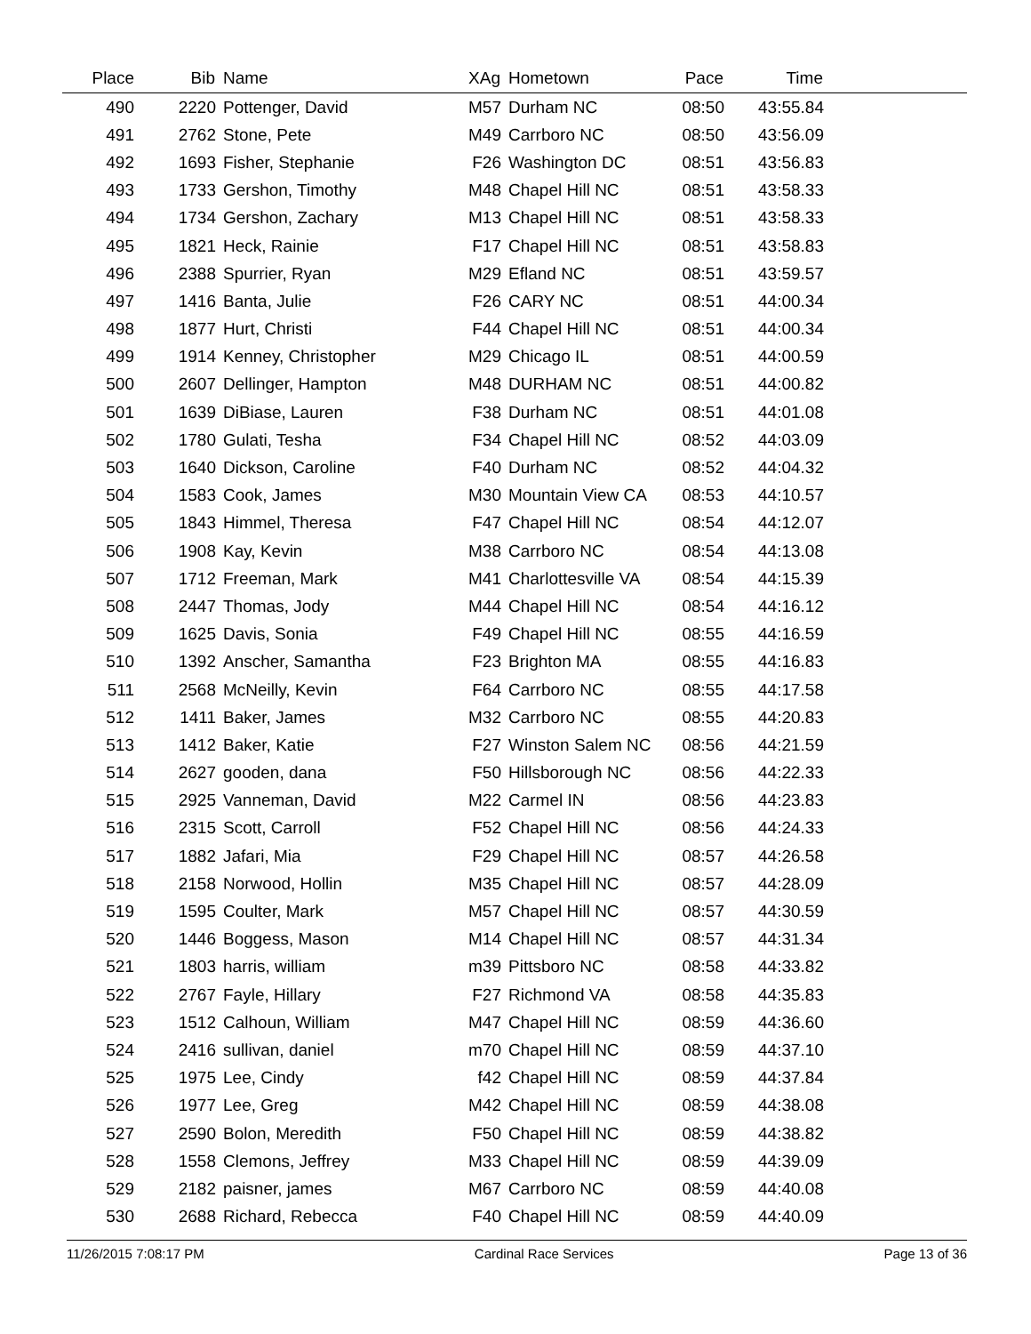| Place | Bib | Name | XAg | Hometown | Pace | Time | |
| --- | --- | --- | --- | --- | --- | --- | --- |
| 490 | 2220 | Pottenger, David | M57 | Durham NC | 08:50 | 43:55.84 | |
| 491 | 2762 | Stone, Pete | M49 | Carrboro NC | 08:50 | 43:56.09 | |
| 492 | 1693 | Fisher, Stephanie | F26 | Washington DC | 08:51 | 43:56.83 | |
| 493 | 1733 | Gershon, Timothy | M48 | Chapel Hill NC | 08:51 | 43:58.33 | |
| 494 | 1734 | Gershon, Zachary | M13 | Chapel Hill NC | 08:51 | 43:58.33 | |
| 495 | 1821 | Heck, Rainie | F17 | Chapel Hill NC | 08:51 | 43:58.83 | |
| 496 | 2388 | Spurrier, Ryan | M29 | Efland NC | 08:51 | 43:59.57 | |
| 497 | 1416 | Banta, Julie | F26 | CARY NC | 08:51 | 44:00.34 | |
| 498 | 1877 | Hurt, Christi | F44 | Chapel Hill NC | 08:51 | 44:00.34 | |
| 499 | 1914 | Kenney, Christopher | M29 | Chicago IL | 08:51 | 44:00.59 | |
| 500 | 2607 | Dellinger, Hampton | M48 | DURHAM NC | 08:51 | 44:00.82 | |
| 501 | 1639 | DiBiase, Lauren | F38 | Durham NC | 08:51 | 44:01.08 | |
| 502 | 1780 | Gulati, Tesha | F34 | Chapel Hill NC | 08:52 | 44:03.09 | |
| 503 | 1640 | Dickson, Caroline | F40 | Durham NC | 08:52 | 44:04.32 | |
| 504 | 1583 | Cook, James | M30 | Mountain View CA | 08:53 | 44:10.57 | |
| 505 | 1843 | Himmel, Theresa | F47 | Chapel Hill NC | 08:54 | 44:12.07 | |
| 506 | 1908 | Kay, Kevin | M38 | Carrboro NC | 08:54 | 44:13.08 | |
| 507 | 1712 | Freeman, Mark | M41 | Charlottesville VA | 08:54 | 44:15.39 | |
| 508 | 2447 | Thomas, Jody | M44 | Chapel Hill NC | 08:54 | 44:16.12 | |
| 509 | 1625 | Davis, Sonia | F49 | Chapel Hill NC | 08:55 | 44:16.59 | |
| 510 | 1392 | Anscher, Samantha | F23 | Brighton MA | 08:55 | 44:16.83 | |
| 511 | 2568 | McNeilly, Kevin | F64 | Carrboro NC | 08:55 | 44:17.58 | |
| 512 | 1411 | Baker, James | M32 | Carrboro NC | 08:55 | 44:20.83 | |
| 513 | 1412 | Baker, Katie | F27 | Winston Salem NC | 08:56 | 44:21.59 | |
| 514 | 2627 | gooden, dana | F50 | Hillsborough NC | 08:56 | 44:22.33 | |
| 515 | 2925 | Vanneman, David | M22 | Carmel IN | 08:56 | 44:23.83 | |
| 516 | 2315 | Scott, Carroll | F52 | Chapel Hill NC | 08:56 | 44:24.33 | |
| 517 | 1882 | Jafari, Mia | F29 | Chapel Hill NC | 08:57 | 44:26.58 | |
| 518 | 2158 | Norwood, Hollin | M35 | Chapel Hill NC | 08:57 | 44:28.09 | |
| 519 | 1595 | Coulter, Mark | M57 | Chapel Hill NC | 08:57 | 44:30.59 | |
| 520 | 1446 | Boggess, Mason | M14 | Chapel Hill NC | 08:57 | 44:31.34 | |
| 521 | 1803 | harris, william | m39 | Pittsboro NC | 08:58 | 44:33.82 | |
| 522 | 2767 | Fayle, Hillary | F27 | Richmond VA | 08:58 | 44:35.83 | |
| 523 | 1512 | Calhoun, William | M47 | Chapel Hill NC | 08:59 | 44:36.60 | |
| 524 | 2416 | sullivan, daniel | m70 | Chapel Hill NC | 08:59 | 44:37.10 | |
| 525 | 1975 | Lee, Cindy | f42 | Chapel Hill NC | 08:59 | 44:37.84 | |
| 526 | 1977 | Lee, Greg | M42 | Chapel Hill NC | 08:59 | 44:38.08 | |
| 527 | 2590 | Bolon, Meredith | F50 | Chapel Hill NC | 08:59 | 44:38.82 | |
| 528 | 1558 | Clemons, Jeffrey | M33 | Chapel Hill NC | 08:59 | 44:39.09 | |
| 529 | 2182 | paisner, james | M67 | Carrboro NC | 08:59 | 44:40.08 | |
| 530 | 2688 | Richard, Rebecca | F40 | Chapel Hill NC | 08:59 | 44:40.09 | |
11/26/2015 7:08:17 PM Cardinal Race Services Page 13 of 36